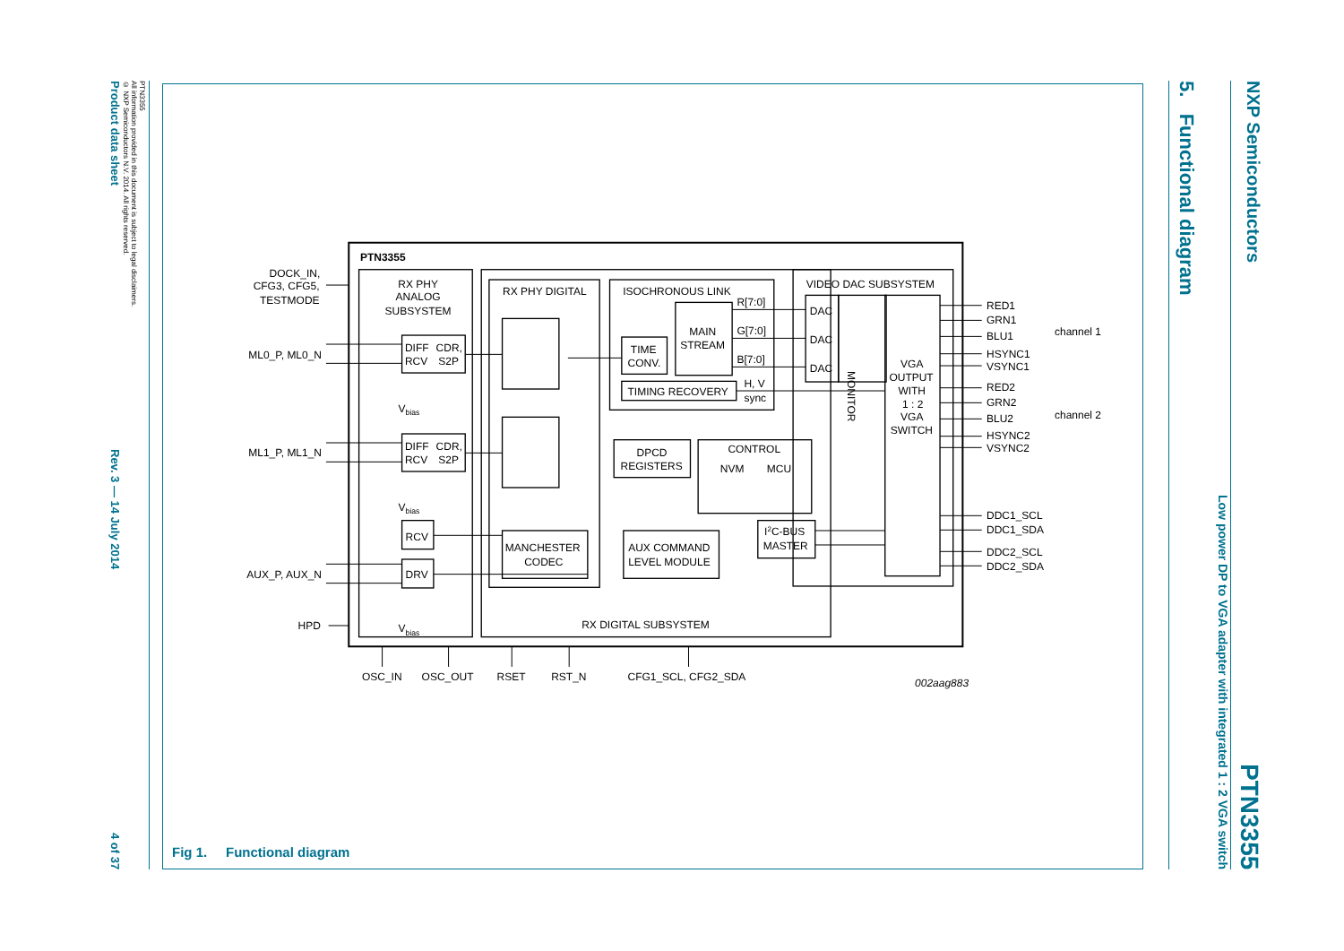NXP Semiconductors
PTN3355
Low power DP to VGA adapter with integrated 1 : 2 VGA switch
5. Functional diagram
PTN3355
RX PHY
ANALOG
SUBSYSTEM
RX PHY DIGITAL
ISOCHRONOUS LINK
VIDEO DAC SUBSYSTEM
DIFF
RCV
CDR,
S2P
DIFF
RCV
CDR,
S2P
RCV
DRV
TIME
CONV.
MAIN
STREAM
TIMING RECOVERY
R[7:0]
G[7:0]
B[7:0]
H, V
sync
DAC
DAC
DAC
MONITOR
VGA
OUTPUT
WITH
1 : 2
VGA
SWITCH
DPCD
REGISTERS
CONTROL
NVM
MCU
MANCHESTER
CODEC
AUX COMMAND
LEVEL MODULE
I2C-BUS
MASTER
RX DIGITAL SUBSYSTEM
DOCK_IN,
CFG3, CFG5,
TESTMODE
ML0_P, ML0_N
ML1_P, ML1_N
AUX_P, AUX_N
HPD
Vbias
Vbias
Vbias
RED1
GRN1
BLU1
HSYNC1
VSYNC1
RED2
GRN2
BLU2
HSYNC2
VSYNC2
channel 1
channel 2
DDC1_SCL
DDC1_SDA
DDC2_SCL
DDC2_SDA
OSC_IN
OSC_OUT
RSET
RST_N
CFG1_SCL, CFG2_SDA
002aag883
Fig 1. Functional diagram
PTN3355
All information provided in this document is subject to legal disclaimers.
© NXP Semiconductors N.V. 2014. All rights reserved.
Product data sheet
Rev. 3 — 14 July 2014
4 of 37